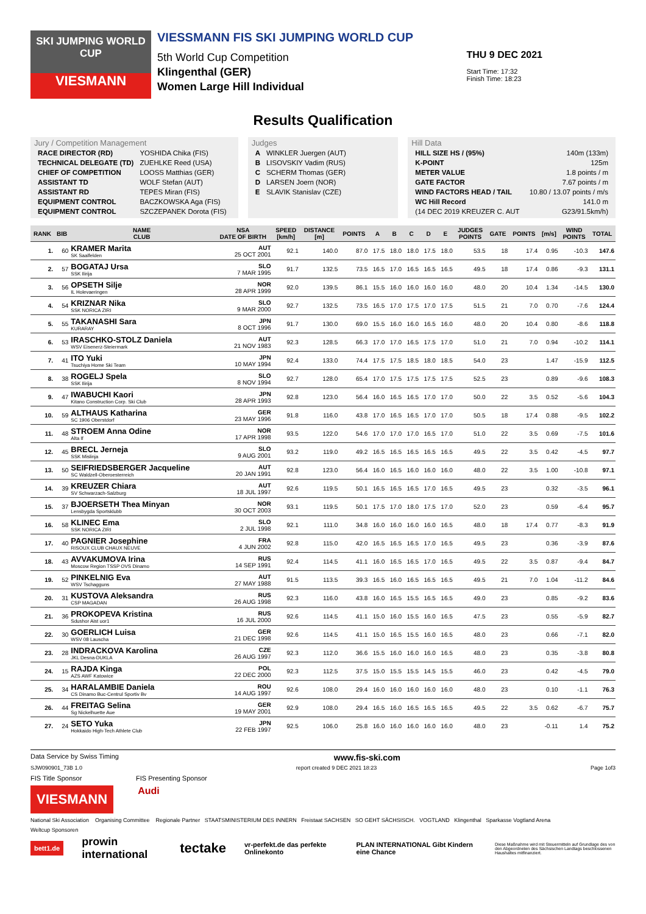SKI JUMPING WORLD CUP
VIESMANN
VIESSMANN FIS SKI JUMPING WORLD CUP
5th World Cup Competition
Klingenthal (GER)
Women Large Hill Individual
THU 9 DEC 2021
Start Time: 17:32
Finish Time: 18:23
Results Qualification
Jury / Competition Management
| RACE DIRECTOR (RD) | YOSHIDA Chika (FIS) |
| TECHNICAL DELEGATE (TD) | ZUEHLKE Reed (USA) |
| CHIEF OF COMPETITION | LOOSS Matthias (GER) |
| ASSISTANT TD | WOLF Stefan (AUT) |
| ASSISTANT RD | TEPES Miran (FIS) |
| EQUIPMENT CONTROL | BACZKOWSKA Aga (FIS) |
| EQUIPMENT CONTROL | SZCZEPANEK Dorota (FIS) |
Judges
| A | WINKLER Juergen (AUT) |
| B | LISOVSKIY Vadim (RUS) |
| C | SCHERM Thomas (GER) |
| D | LARSEN Joern (NOR) |
| E | SLAVIK Stanislav (CZE) |
Hill Data
| HILL SIZE HS / (95%) | 140m (133m) |
| K-POINT | 125m |
| METER VALUE | 1.8 points / m |
| GATE FACTOR | 7.67 points / m |
| WIND FACTORS HEAD / TAIL | 10.80 / 13.07 points / m/s |
| WC Hill Record | 141.0 m |
| (14 DEC 2019 KREUZER C. AUT | G23/91.5km/h) |
| RANK | BIB | NAME CLUB | NSA DATE OF BIRTH | SPEED [km/h] | DISTANCE [m] | POINTS | A | B | C | D | E | JUDGES POINTS | GATE | POINTS | [m/s] | WIND POINTS | TOTAL |
| --- | --- | --- | --- | --- | --- | --- | --- | --- | --- | --- | --- | --- | --- | --- | --- | --- | --- |
| 1. | 60 | KRAMER Marita SK Saalfelden | AUT 25 OCT 2001 | 92.1 | 140.0 | 87.0 | 17.5 | 18.0 | 18.0 | 17.5 | 18.0 | 53.5 | 18 | 17.4 | 0.95 | -10.3 | 147.6 |
| 2. | 57 | BOGATAJ Ursa SSK Ilirija | SLO 7 MAR 1995 | 91.7 | 132.5 | 73.5 | 16.5 | 17.0 | 16.5 | 16.5 | 16.5 | 49.5 | 18 | 17.4 | 0.86 | -9.3 | 131.1 |
| 3. | 56 | OPSETH Silje IL Holevaeringen | NOR 28 APR 1999 | 92.0 | 139.5 | 86.1 | 15.5 | 16.0 | 16.0 | 16.0 | 16.0 | 48.0 | 20 | 10.4 | 1.34 | -14.5 | 130.0 |
| 4. | 54 | KRIZNAR Nika SSK NORICA ZIRI | SLO 9 MAR 2000 | 92.7 | 132.5 | 73.5 | 16.5 | 17.0 | 17.5 | 17.0 | 17.5 | 51.5 | 21 | 7.0 | 0.70 | -7.6 | 124.4 |
| 5. | 55 | TAKANASHI Sara KURARAY | JPN 8 OCT 1996 | 91.7 | 130.0 | 69.0 | 15.5 | 16.0 | 16.0 | 16.5 | 16.0 | 48.0 | 20 | 10.4 | 0.80 | -8.6 | 118.8 |
| 6. | 53 | IRASCHKO-STOLZ Daniela WSV Eisenerz-Steiermark | AUT 21 NOV 1983 | 92.3 | 128.5 | 66.3 | 17.0 | 17.0 | 16.5 | 17.5 | 17.0 | 51.0 | 21 | 7.0 | 0.94 | -10.2 | 114.1 |
| 7. | 41 | ITO Yuki Tsuchiya Home Ski Team | JPN 10 MAY 1994 | 92.4 | 133.0 | 74.4 | 17.5 | 17.5 | 18.5 | 18.0 | 18.5 | 54.0 | 23 | | 1.47 | -15.9 | 112.5 |
| 8. | 38 | ROGELJ Spela SSK Ilirija | SLO 8 NOV 1994 | 92.7 | 128.0 | 65.4 | 17.0 | 17.5 | 17.5 | 17.5 | 17.5 | 52.5 | 23 | | 0.89 | -9.6 | 108.3 |
| 9. | 47 | IWABUCHI Kaori Kitano Construction Corp. Ski Club | JPN 28 APR 1993 | 92.8 | 123.0 | 56.4 | 16.0 | 16.5 | 16.5 | 17.0 | 17.0 | 50.0 | 22 | 3.5 | 0.52 | -5.6 | 104.3 |
| 10. | 59 | ALTHAUS Katharina SC 1906 Oberstdorf | GER 23 MAY 1996 | 91.8 | 116.0 | 43.8 | 17.0 | 16.5 | 16.5 | 17.0 | 17.0 | 50.5 | 18 | 17.4 | 0.88 | -9.5 | 102.2 |
| 11. | 48 | STROEM Anna Odine Alta If | NOR 17 APR 1998 | 93.5 | 122.0 | 54.6 | 17.0 | 17.0 | 17.0 | 16.5 | 17.0 | 51.0 | 22 | 3.5 | 0.69 | -7.5 | 101.6 |
| 12. | 45 | BRECL Jerneja SSK Mislinja | SLO 9 AUG 2001 | 93.2 | 119.0 | 49.2 | 16.5 | 16.5 | 16.5 | 16.5 | 16.5 | 49.5 | 22 | 3.5 | 0.42 | -4.5 | 97.7 |
| 13. | 50 | SEIFRIEDSBERGER Jacqueline SC Waldzell-Oberoesterreich | AUT 20 JAN 1991 | 92.8 | 123.0 | 56.4 | 16.0 | 16.5 | 16.0 | 16.0 | 16.0 | 48.0 | 22 | 3.5 | 1.00 | -10.8 | 97.1 |
| 14. | 39 | KREUZER Chiara SV Schwarzach-Salzburg | AUT 18 JUL 1997 | 92.6 | 119.5 | 50.1 | 16.5 | 16.5 | 16.5 | 17.0 | 16.5 | 49.5 | 23 | | 0.32 | -3.5 | 96.1 |
| 15. | 37 | BJOERSETH Thea Minyan Lensbygda Sportsklubb | NOR 30 OCT 2003 | 93.1 | 119.5 | 50.1 | 17.5 | 17.0 | 18.0 | 17.5 | 17.0 | 52.0 | 23 | | 0.59 | -6.4 | 95.7 |
| 16. | 58 | KLINEC Ema SSK NORICA ZIRI | SLO 2 JUL 1998 | 92.1 | 111.0 | 34.8 | 16.0 | 16.0 | 16.0 | 16.0 | 16.5 | 48.0 | 18 | 17.4 | 0.77 | -8.3 | 91.9 |
| 17. | 40 | PAGNIER Josephine RISOUX CLUB CHAUX NEUVE | FRA 4 JUN 2002 | 92.8 | 115.0 | 42.0 | 16.5 | 16.5 | 16.5 | 17.0 | 16.5 | 49.5 | 23 | | 0.36 | -3.9 | 87.6 |
| 18. | 43 | AVVAKUMOVA Irina Moscow Region TSSP OVS Dinamo | RUS 14 SEP 1991 | 92.4 | 114.5 | 41.1 | 16.0 | 16.5 | 16.5 | 17.0 | 16.5 | 49.5 | 22 | 3.5 | 0.87 | -9.4 | 84.7 |
| 19. | 52 | PINKELNIG Eva WSV Tschagguns | AUT 27 MAY 1988 | 91.5 | 113.5 | 39.3 | 16.5 | 16.0 | 16.5 | 16.5 | 16.5 | 49.5 | 21 | 7.0 | 1.04 | -11.2 | 84.6 |
| 20. | 31 | KUSTOVA Aleksandra CSP MAGADAN | RUS 26 AUG 1998 | 92.3 | 116.0 | 43.8 | 16.0 | 16.5 | 15.5 | 16.5 | 16.5 | 49.0 | 23 | | 0.85 | -9.2 | 83.6 |
| 21. | 36 | PROKOPEVA Kristina Sdushor Aist uor1 | RUS 16 JUL 2000 | 92.6 | 114.5 | 41.1 | 15.0 | 16.0 | 15.5 | 16.0 | 16.5 | 47.5 | 23 | | 0.55 | -5.9 | 82.7 |
| 22. | 30 | GOERLICH Luisa WSV 08 Lauscha | GER 21 DEC 1998 | 92.6 | 114.5 | 41.1 | 15.0 | 16.5 | 15.5 | 16.0 | 16.5 | 48.0 | 23 | | 0.66 | -7.1 | 82.0 |
| 23. | 28 | INDRACKOVA Karolina JKL Desna-DUKLA | CZE 26 AUG 1997 | 92.3 | 112.0 | 36.6 | 15.5 | 16.0 | 16.0 | 16.0 | 16.5 | 48.0 | 23 | | 0.35 | -3.8 | 80.8 |
| 24. | 15 | RAJDA Kinga AZS AWF Katowice | POL 22 DEC 2000 | 92.3 | 112.5 | 37.5 | 15.0 | 15.5 | 15.5 | 14.5 | 15.5 | 46.0 | 23 | | 0.42 | -4.5 | 79.0 |
| 25. | 34 | HARALAMBIE Daniela CS Dinamo Buc-Centrul Sportiv Bv | ROU 14 AUG 1997 | 92.6 | 108.0 | 29.4 | 16.0 | 16.0 | 16.0 | 16.0 | 16.0 | 48.0 | 23 | | 0.10 | -1.1 | 76.3 |
| 26. | 44 | FREITAG Selina Sg Nickelhuette Aue | GER 19 MAY 2001 | 92.9 | 108.0 | 29.4 | 16.5 | 16.0 | 16.5 | 16.5 | 16.5 | 49.5 | 22 | 3.5 | 0.62 | -6.7 | 75.7 |
| 27. | 24 | SETO Yuka Hokkaido High-Tech Athlete Club | JPN 22 FEB 1997 | 92.5 | 106.0 | 25.8 | 16.0 | 16.0 | 16.0 | 16.0 | 16.0 | 48.0 | 23 | | -0.11 | 1.4 | 75.2 |
Data Service by Swiss Timing www.fis-ski.com
SJW090901_73B 1.0 report created 9 DEC 2021 18:23 Page 1of3
FIS Title Sponsor FIS Presenting Sponsor
VIESMANN
Audi
National Ski Association Organising Committee Regionale Partner STAATSMINISTERIUM DES INNERN Freistaat SACHSEN SO GEHT SÄCHSISCH. VOGTLAND Klingenthal Sparkasse Vogtland Arena
Weltcup Sponsoren
bett1.de prowin international tectake vr-perfekt.de das perfekte Onlinekonto PLAN INTERNATIONAL Gibt Kindern eine Chance Diese Maßnahme wird mit Steuermitteln auf Grundlage des von den Abgeordneten des Sächsischen Landtags beschlossenen Haushaltes mitfinanziert.